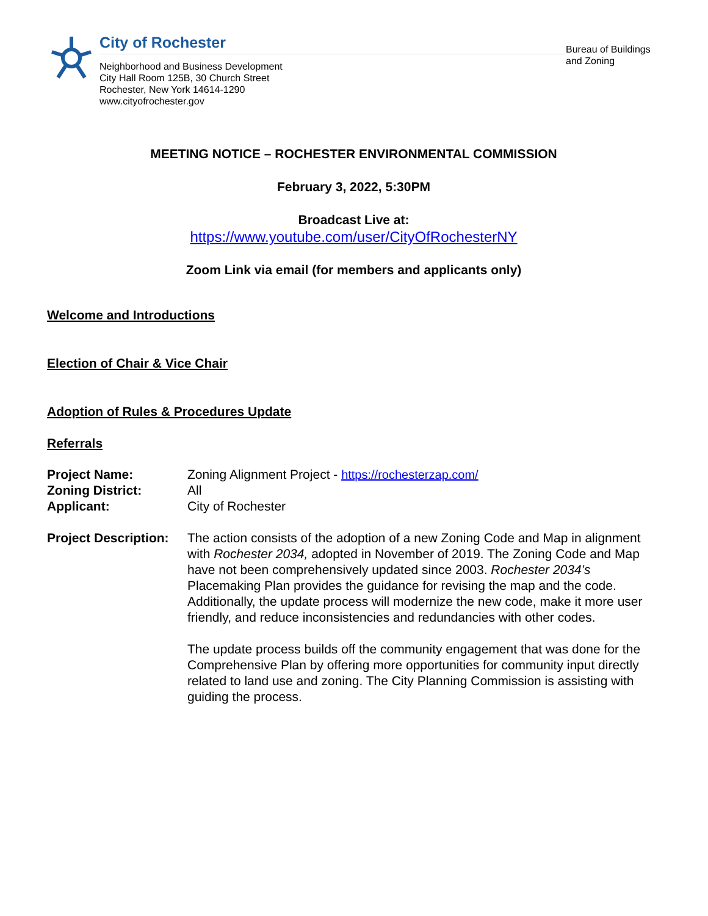City of Rochester
Neighborhood and Business Development
City Hall Room 125B, 30 Church Street
Rochester, New York 14614-1290
www.cityofrochester.gov
Bureau of Buildings and Zoning
MEETING NOTICE – ROCHESTER ENVIRONMENTAL COMMISSION
February 3, 2022, 5:30PM
Broadcast Live at:
https://www.youtube.com/user/CityOfRochesterNY
Zoom Link via email (for members and applicants only)
Welcome and Introductions
Election of Chair & Vice Chair
Adoption of Rules & Procedures Update
Referrals
| Project Name: | Zoning Alignment Project - https://rochesterzap.com/ |
| Zoning District: | All |
| Applicant: | City of Rochester |
| Project Description: | The action consists of the adoption of a new Zoning Code and Map in alignment with Rochester 2034, adopted in November of 2019. The Zoning Code and Map have not been comprehensively updated since 2003. Rochester 2034’s Placemaking Plan provides the guidance for revising the map and the code. Additionally, the update process will modernize the new code, make it more user friendly, and reduce inconsistencies and redundancies with other codes. The update process builds off the community engagement that was done for the Comprehensive Plan by offering more opportunities for community input directly related to land use and zoning. The City Planning Commission is assisting with guiding the process. |